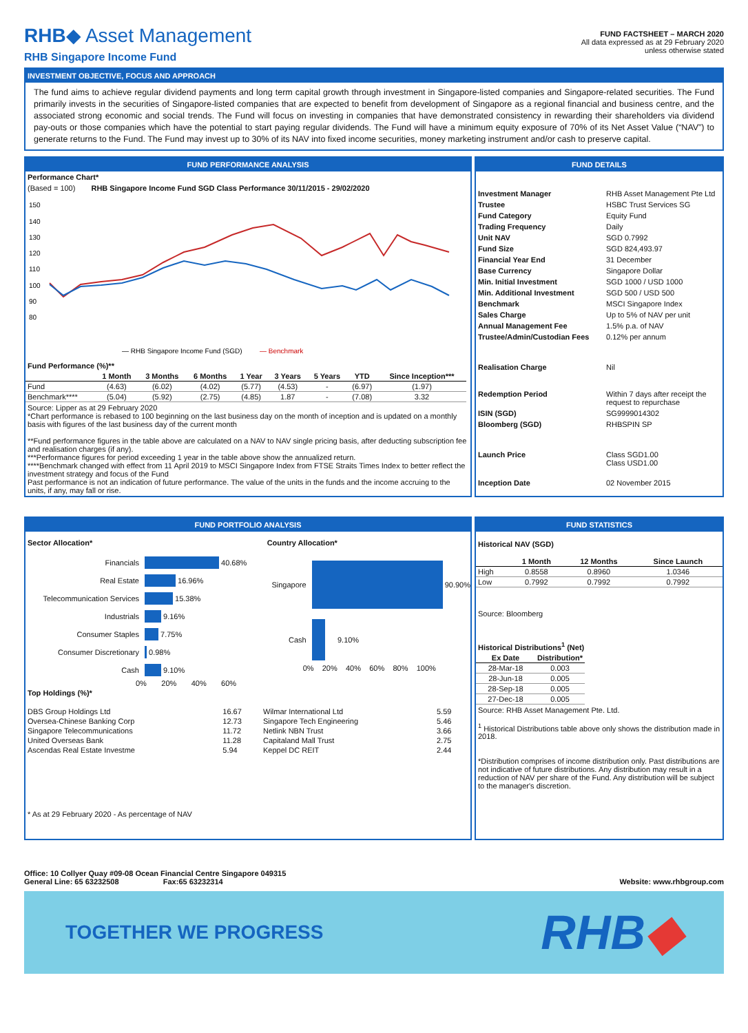RHB◆ Asset Management
RHB Singapore Income Fund
FUND FACTSHEET – MARCH 2020
All data expressed as at 29 February 2020
unless otherwise stated
INVESTMENT OBJECTIVE, FOCUS AND APPROACH
The fund aims to achieve regular dividend payments and long term capital growth through investment in Singapore-listed companies and Singapore-related securities. The Fund primarily invests in the securities of Singapore-listed companies that are expected to benefit from development of Singapore as a regional financial and business centre, and the associated strong economic and social trends. The Fund will focus on investing in companies that have demonstrated consistency in rewarding their shareholders via dividend pay-outs or those companies which have the potential to start paying regular dividends. The Fund will have a minimum equity exposure of 70% of its Net Asset Value (“NAV”) to generate returns to the Fund. The Fund may invest up to 30% of its NAV into fixed income securities, money marketing instrument and/or cash to preserve capital.
FUND PERFORMANCE ANALYSIS
Performance Chart*
(Based = 100) RHB Singapore Income Fund SGD Class Performance 30/11/2015 - 29/02/2020
150
140
130
120
110
100
90
80
— RHB Singapore Income Fund (SGD)
— Benchmark
Fund Performance (%)**
| | 1 Month | 3 Months | 6 Months | 1 Year | 3 Years | 5 Years | YTD | Since Inception*** |
| --- | --- | --- | --- | --- | --- | --- | --- | --- |
| Fund | (4.63) | (6.02) | (4.02) | (5.77) | (4.53) | - | (6.97) | (1.97) |
| Benchmark**** | (5.04) | (5.92) | (2.75) | (4.85) | 1.87 | - | (7.08) | 3.32 |
Source: Lipper as at 29 February 2020
*Chart performance is rebased to 100 beginning on the last business day on the month of inception and is updated on a monthly basis with figures of the last business day of the current month
**Fund performance figures in the table above are calculated on a NAV to NAV single pricing basis, after deducting subscription fee and realisation charges (if any).
***Performance figures for period exceeding 1 year in the table above show the annualized return.
****Benchmark changed with effect from 11 April 2019 to MSCI Singapore Index from FTSE Straits Times Index to better reflect the investment strategy and focus of the Fund
Past performance is not an indication of future performance. The value of the units in the funds and the income accruing to the units, if any, may fall or rise.
FUND DETAILS
| Investment Manager | RHB Asset Management Pte Ltd |
| Trustee | HSBC Trust Services SG |
| Fund Category | Equity Fund |
| Trading Frequency | Daily |
| Unit NAV | SGD 0.7992 |
| Fund Size | SGD 824,493.97 |
| Financial Year End | 31 December |
| Base Currency | Singapore Dollar |
| Min. Initial Investment | SGD 1000 / USD 1000 |
| Min. Additional Investment | SGD 500 / USD 500 |
| Benchmark | MSCI Singapore Index |
| Sales Charge | Up to 5% of NAV per unit |
| Annual Management Fee | 1.5% p.a. of NAV |
| Trustee/Admin/Custodian Fees | 0.12% per annum |
| Realisation Charge | Nil |
| Redemption Period | Within 7 days after receipt the request to repurchase |
| ISIN (SGD) | SG9999014302 |
| Bloomberg (SGD) | RHBSPIN SP |
| Launch Price | Class SGD1.00 Class USD1.00 |
| Inception Date | 02 November 2015 |
FUND PORTFOLIO ANALYSIS
Sector Allocation*
Financials 40.68%
Real Estate 16.96%
Telecommunication Services 15.38%
Industrials 9.16%
Consumer Staples 7.75%
Consumer Discretionary 0.98%
Cash 9.10%
0% 20% 40% 60%
Country Allocation*
Singapore 90.90%
Cash 9.10%
0% 20% 40% 60% 80% 100%
Top Holdings (%)*
| DBS Group Holdings Ltd | 16.67 | Wilmar International Ltd | 5.59 |
| Oversea-Chinese Banking Corp | 12.73 | Singapore Tech Engineering | 5.46 |
| Singapore Telecommunications | 11.72 | Netlink NBN Trust | 3.66 |
| United Overseas Bank | 11.28 | Capitaland Mall Trust | 2.75 |
| Ascendas Real Estate Investme | 5.94 | Keppel DC REIT | 2.44 |
* As at 29 February 2020 - As percentage of NAV
FUND STATISTICS
Historical NAV (SGD)
| | 1 Month | 12 Months | Since Launch |
| --- | --- | --- | --- |
| High | 0.8558 | 0.8960 | 1.0346 |
| Low | 0.7992 | 0.7992 | 0.7992 |
Source: Bloomberg
Historical Distributions<sup>1</sup> (Net)
| Ex Date | Distribution* |
| --- | --- |
| 28-Mar-18 | 0.003 |
| 28-Jun-18 | 0.005 |
| 28-Sep-18 | 0.005 |
| 27-Dec-18 | 0.005 |
Source: RHB Asset Management Pte. Ltd.
<sup>1</sup> Historical Distributions table above only shows the distribution made in 2018.
*Distribution comprises of income distribution only. Past distributions are not indicative of future distributions. Any distribution may result in a reduction of NAV per share of the Fund. Any distribution will be subject to the manager's discretion.
Office: 10 Collyer Quay #09-08 Ocean Financial Centre Singapore 049315
General Line: 65 63232508 Fax:65 63232314
Website: www.rhbgroup.com
TOGETHER WE PROGRESS
RHB◆